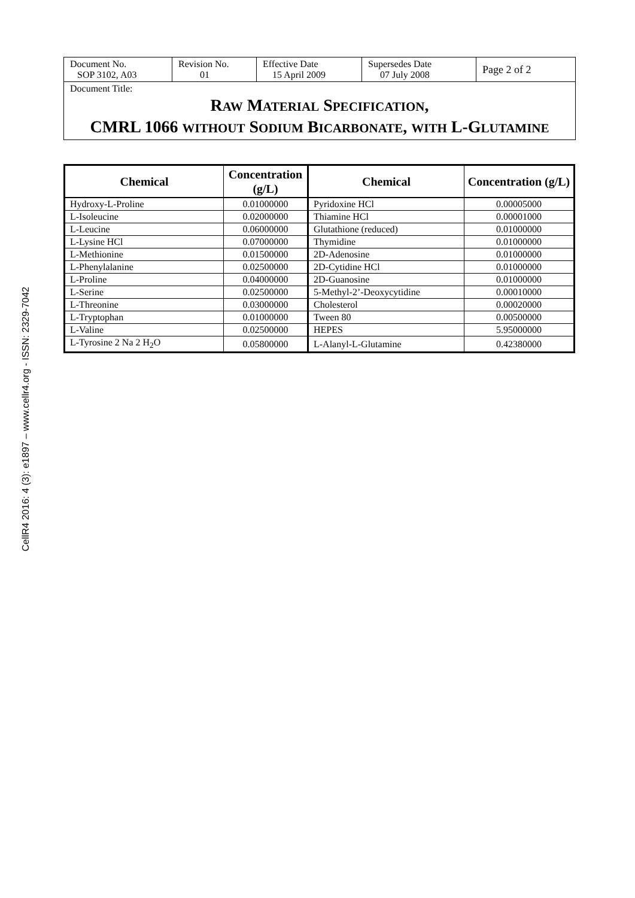CellR4 2016: 4 (3): e1897 – www.cellr4.org - ISSN: 2329-7042
| Document No. SOP 3102, A03 | Revision No. 01 | Effective Date 15 April 2009 | Supersedes Date 07 July 2008 | Page 2 of 2 |
Document Title:
RAW MATERIAL SPECIFICATION,
CMRL 1066 WITHOUT SODIUM BICARBONATE, WITH L-GLUTAMINE
| Chemical | Concentration (g/L) | Chemical | Concentration (g/L) |
| --- | --- | --- | --- |
| Hydroxy-L-Proline | 0.01000000 | Pyridoxine HCl | 0.00005000 |
| L-Isoleucine | 0.02000000 | Thiamine HCl | 0.00001000 |
| L-Leucine | 0.06000000 | Glutathione (reduced) | 0.01000000 |
| L-Lysine HCl | 0.07000000 | Thymidine | 0.01000000 |
| L-Methionine | 0.01500000 | 2D-Adenosine | 0.01000000 |
| L-Phenylalanine | 0.02500000 | 2D-Cytidine HCl | 0.01000000 |
| L-Proline | 0.04000000 | 2D-Guanosine | 0.01000000 |
| L-Serine | 0.02500000 | 5-Methyl-2’-Deoxycytidine | 0.00010000 |
| L-Threonine | 0.03000000 | Cholesterol | 0.00020000 |
| L-Tryptophan | 0.01000000 | Tween 80 | 0.00500000 |
| L-Valine | 0.02500000 | HEPES | 5.95000000 |
| L-Tyrosine 2 Na 2 H<sub>2</sub>O | 0.05800000 | L-Alanyl-L-Glutamine | 0.42380000 |